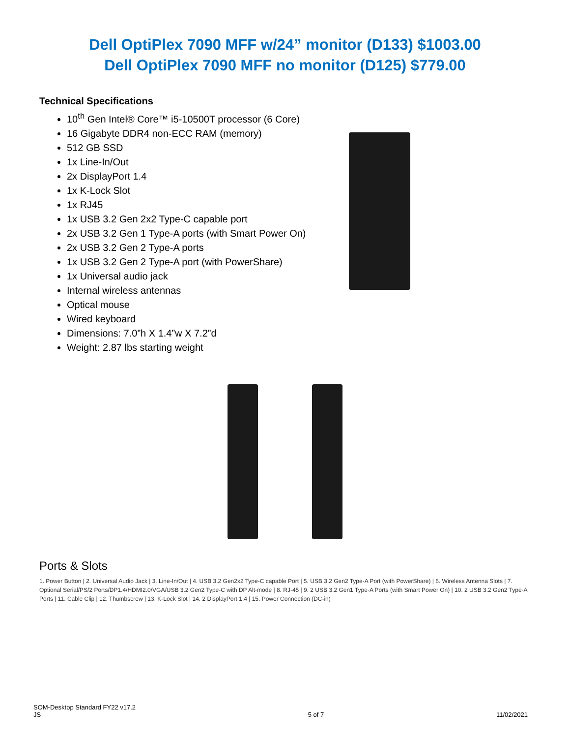Dell OptiPlex 7090 MFF w/24” monitor (D133) $1003.00
Dell OptiPlex 7090 MFF no monitor (D125) $779.00
Technical Specifications
10<sup>th</sup> Gen Intel® Core™ i5-10500T processor (6 Core)
16 Gigabyte DDR4 non-ECC RAM (memory)
512 GB SSD
1x Line-In/Out
2x DisplayPort 1.4
1x K-Lock Slot
1x RJ45
1x USB 3.2 Gen 2x2 Type-C capable port
2x USB 3.2 Gen 1 Type-A ports (with Smart Power On)
2x USB 3.2 Gen 2 Type-A ports
1x USB 3.2 Gen 2 Type-A port (with PowerShare)
1x Universal audio jack
Internal wireless antennas
Optical mouse
Wired keyboard
Dimensions: 7.0”h X 1.4”w X 7.2”d
Weight: 2.87 lbs starting weight
Ports & Slots
1. Power Button | 2. Universal Audio Jack | 3. Line-In/Out | 4. USB 3.2 Gen2x2 Type-C capable Port | 5. USB 3.2 Gen2 Type-A Port (with PowerShare) | 6. Wireless Antenna Slots | 7. Optional Serial/PS/2 Ports/DP1.4/HDMI2.0/VGA/USB 3.2 Gen2 Type-C with DP Alt-mode | 8. RJ-45 | 9. 2 USB 3.2 Gen1 Type-A Ports (with Smart Power On) | 10. 2 USB 3.2 Gen2 Type-A Ports | 11. Cable Clip | 12. Thumbscrew | 13. K-Lock Slot | 14. 2 DisplayPort 1.4 | 15. Power Connection (DC-in)
SOM-Desktop Standard FY22 v17.2
JS
5 of 7
11/02/2021